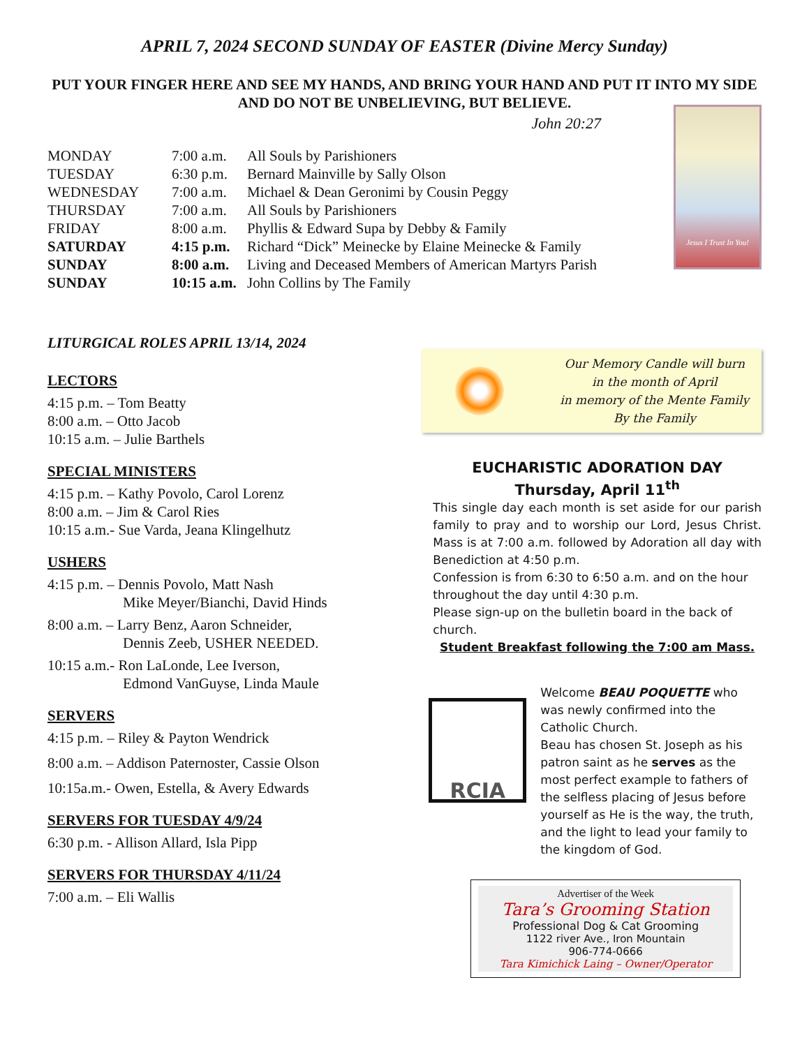APRIL 7, 2024 SECOND SUNDAY OF EASTER (Divine Mercy Sunday)
PUT YOUR FINGER HERE AND SEE MY HANDS, AND BRING YOUR HAND AND PUT IT INTO MY SIDE AND DO NOT BE UNBELIEVING, BUT BELIEVE.
John 20:27
| MONDAY | 7:00 a.m. | All Souls by Parishioners |
| TUESDAY | 6:30 p.m. | Bernard Mainville by Sally Olson |
| WEDNESDAY | 7:00 a.m. | Michael & Dean Geronimi by Cousin Peggy |
| THURSDAY | 7:00 a.m. | All Souls by Parishioners |
| FRIDAY | 8:00 a.m. | Phyllis & Edward Supa by Debby & Family |
| SATURDAY | 4:15 p.m. | Richard “Dick” Meinecke by Elaine Meinecke & Family |
| SUNDAY | 8:00 a.m. | Living and Deceased Members of American Martyrs Parish |
| SUNDAY | 10:15 a.m. | John Collins by The Family |
Jesus I Trust In You!
LITURGICAL ROLES APRIL 13/14, 2024
LECTORS
4:15 p.m. – Tom Beatty
8:00 a.m. – Otto Jacob
10:15 a.m. – Julie Barthels
SPECIAL MINISTERS
4:15 p.m. – Kathy Povolo, Carol Lorenz
8:00 a.m. – Jim & Carol Ries
10:15 a.m.- Sue Varda, Jeana Klingelhutz
USHERS
4:15 p.m. – Dennis Povolo, Matt Nash
Mike Meyer/Bianchi, David Hinds
8:00 a.m. – Larry Benz, Aaron Schneider,
Dennis Zeeb, USHER NEEDED.
10:15 a.m.- Ron LaLonde, Lee Iverson,
Edmond VanGuyse, Linda Maule
SERVERS
4:15 p.m. – Riley & Payton Wendrick
8:00 a.m. – Addison Paternoster, Cassie Olson
10:15a.m.- Owen, Estella, & Avery Edwards
SERVERS FOR TUESDAY 4/9/24
6:30 p.m. - Allison Allard, Isla Pipp
SERVERS FOR THURSDAY 4/11/24
7:00 a.m. – Eli Wallis
Our Memory Candle will burn
in the month of April
in memory of the Mente Family
By the Family
EUCHARISTIC ADORATION DAY
Thursday, April 11<sup>th</sup>
This single day each month is set aside for our parish family to pray and to worship our Lord, Jesus Christ. Mass is at 7:00 a.m. followed by Adoration all day with Benediction at 4:50 p.m.
Confession is from 6:30 to 6:50 a.m. and on the hour throughout the day until 4:30 p.m.
Please sign-up on the bulletin board in the back of church.
Student Breakfast following the 7:00 am Mass.
RCIA
Welcome BEAU POQUETTE who was newly confirmed into the Catholic Church.
Beau has chosen St. Joseph as his patron saint as he serves as the most perfect example to fathers of the selfless placing of Jesus before yourself as He is the way, the truth, and the light to lead your family to the kingdom of God.
Advertiser of the Week
Tara’s Grooming Station
Professional Dog & Cat Grooming
1122 river Ave., Iron Mountain
906-774-0666
Tara Kimichick Laing – Owner/Operator